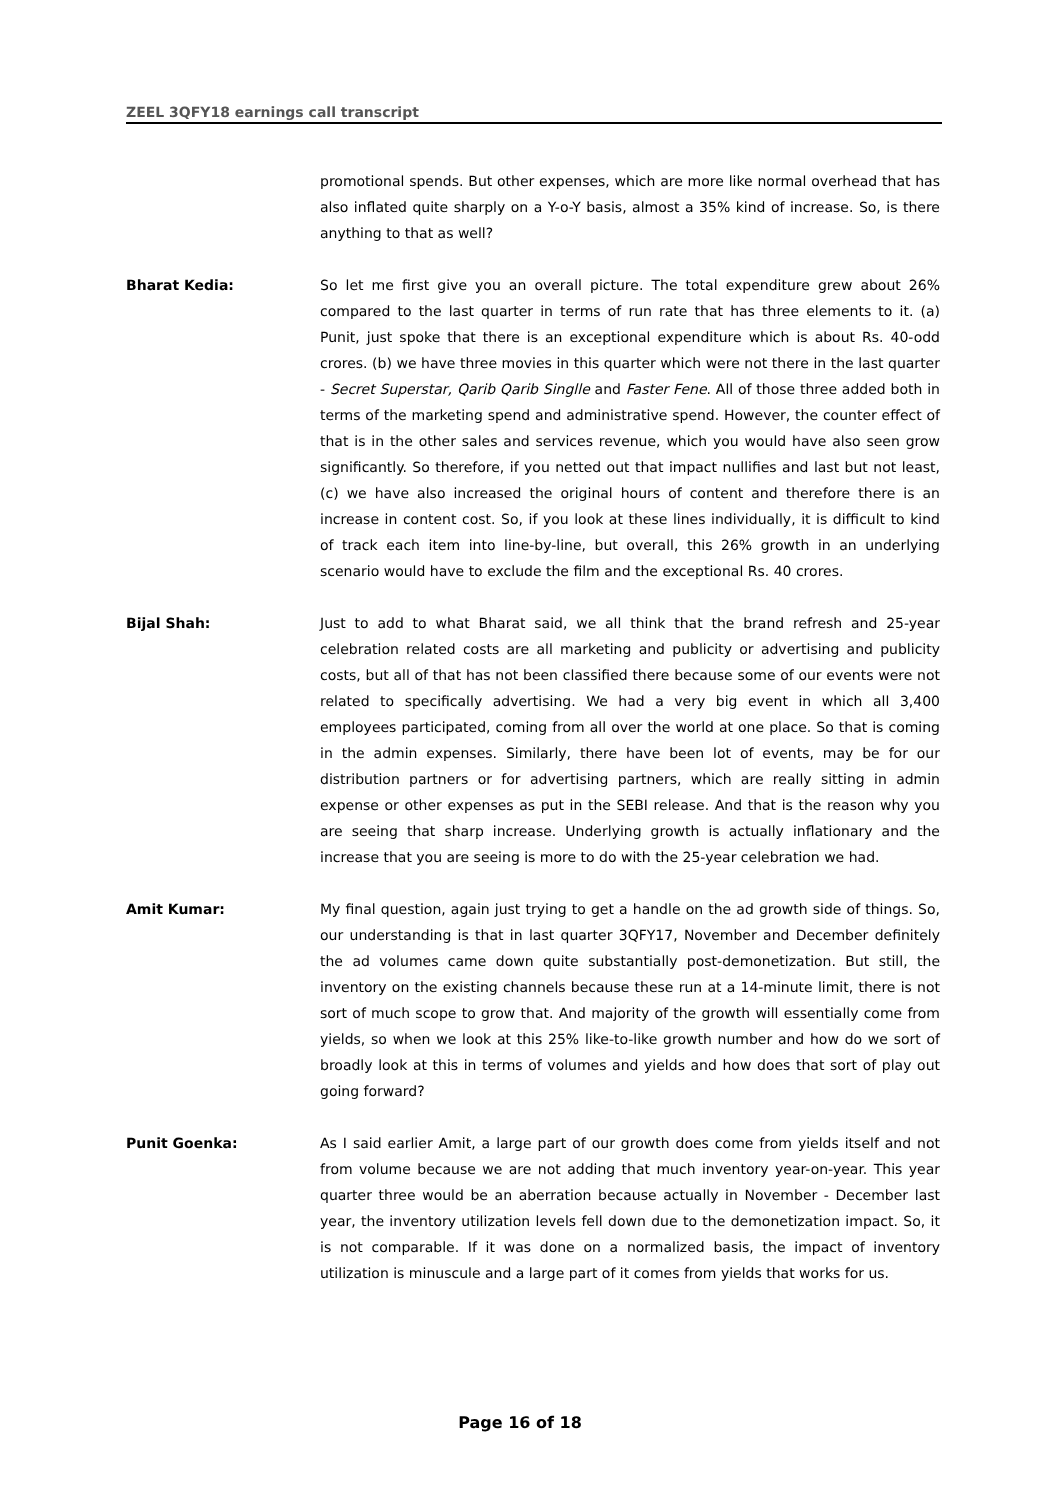ZEEL 3QFY18 earnings call transcript
promotional spends. But other expenses, which are more like normal overhead that has also inflated quite sharply on a Y-o-Y basis, almost a 35% kind of increase. So, is there anything to that as well?
Bharat Kedia: So let me first give you an overall picture. The total expenditure grew about 26% compared to the last quarter in terms of run rate that has three elements to it. (a) Punit, just spoke that there is an exceptional expenditure which is about Rs. 40-odd crores. (b) we have three movies in this quarter which were not there in the last quarter - Secret Superstar, Qarib Qarib Singlle and Faster Fene. All of those three added both in terms of the marketing spend and administrative spend. However, the counter effect of that is in the other sales and services revenue, which you would have also seen grow significantly. So therefore, if you netted out that impact nullifies and last but not least, (c) we have also increased the original hours of content and therefore there is an increase in content cost. So, if you look at these lines individually, it is difficult to kind of track each item into line-by-line, but overall, this 26% growth in an underlying scenario would have to exclude the film and the exceptional Rs. 40 crores.
Bijal Shah: Just to add to what Bharat said, we all think that the brand refresh and 25-year celebration related costs are all marketing and publicity or advertising and publicity costs, but all of that has not been classified there because some of our events were not related to specifically advertising. We had a very big event in which all 3,400 employees participated, coming from all over the world at one place. So that is coming in the admin expenses. Similarly, there have been lot of events, may be for our distribution partners or for advertising partners, which are really sitting in admin expense or other expenses as put in the SEBI release. And that is the reason why you are seeing that sharp increase. Underlying growth is actually inflationary and the increase that you are seeing is more to do with the 25-year celebration we had.
Amit Kumar: My final question, again just trying to get a handle on the ad growth side of things. So, our understanding is that in last quarter 3QFY17, November and December definitely the ad volumes came down quite substantially post-demonetization. But still, the inventory on the existing channels because these run at a 14-minute limit, there is not sort of much scope to grow that. And majority of the growth will essentially come from yields, so when we look at this 25% like-to-like growth number and how do we sort of broadly look at this in terms of volumes and yields and how does that sort of play out going forward?
Punit Goenka: As I said earlier Amit, a large part of our growth does come from yields itself and not from volume because we are not adding that much inventory year-on-year. This year quarter three would be an aberration because actually in November - December last year, the inventory utilization levels fell down due to the demonetization impact. So, it is not comparable. If it was done on a normalized basis, the impact of inventory utilization is minuscule and a large part of it comes from yields that works for us.
Page 16 of 18